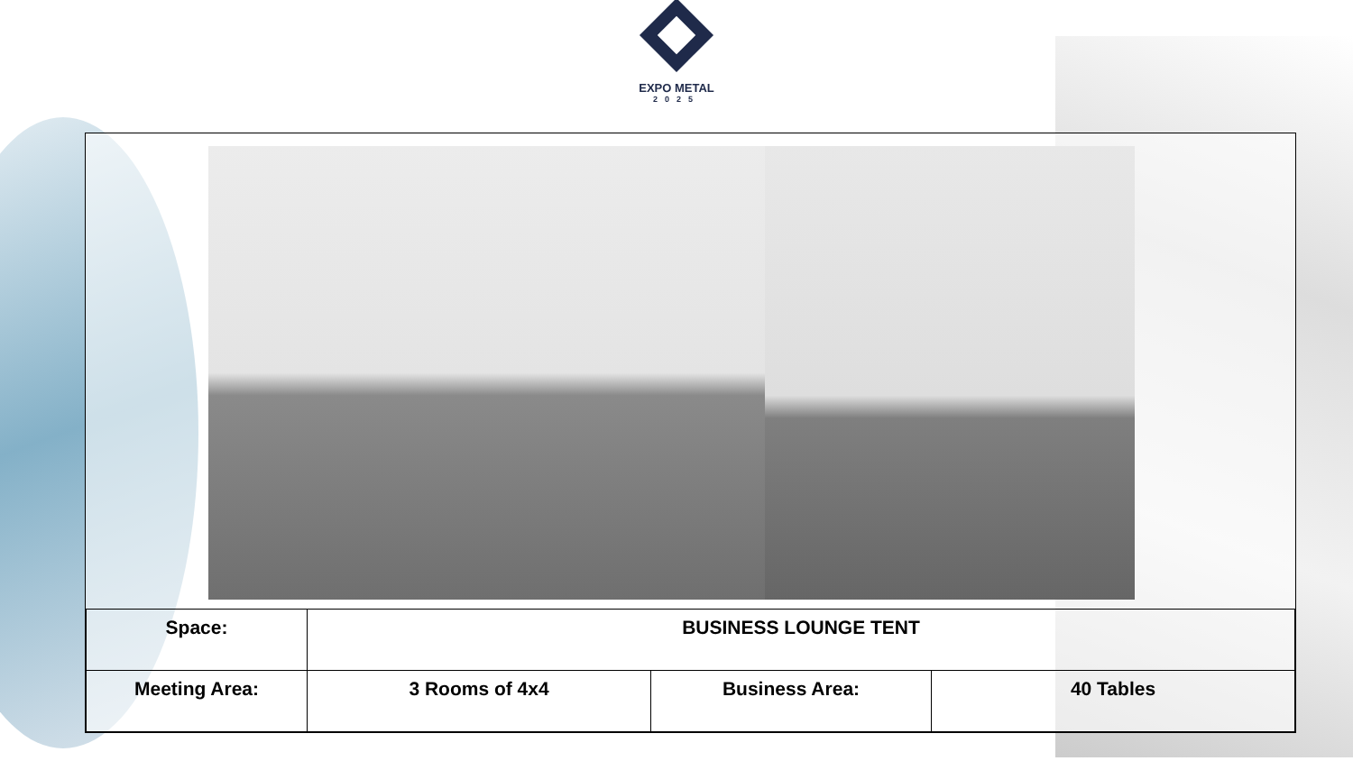EXPO METAL
2025
| Space: | BUSINESS LOUNGE TENT | | |
| Meeting Area: | 3 Rooms of 4x4 | Business Area: | 40 Tables |